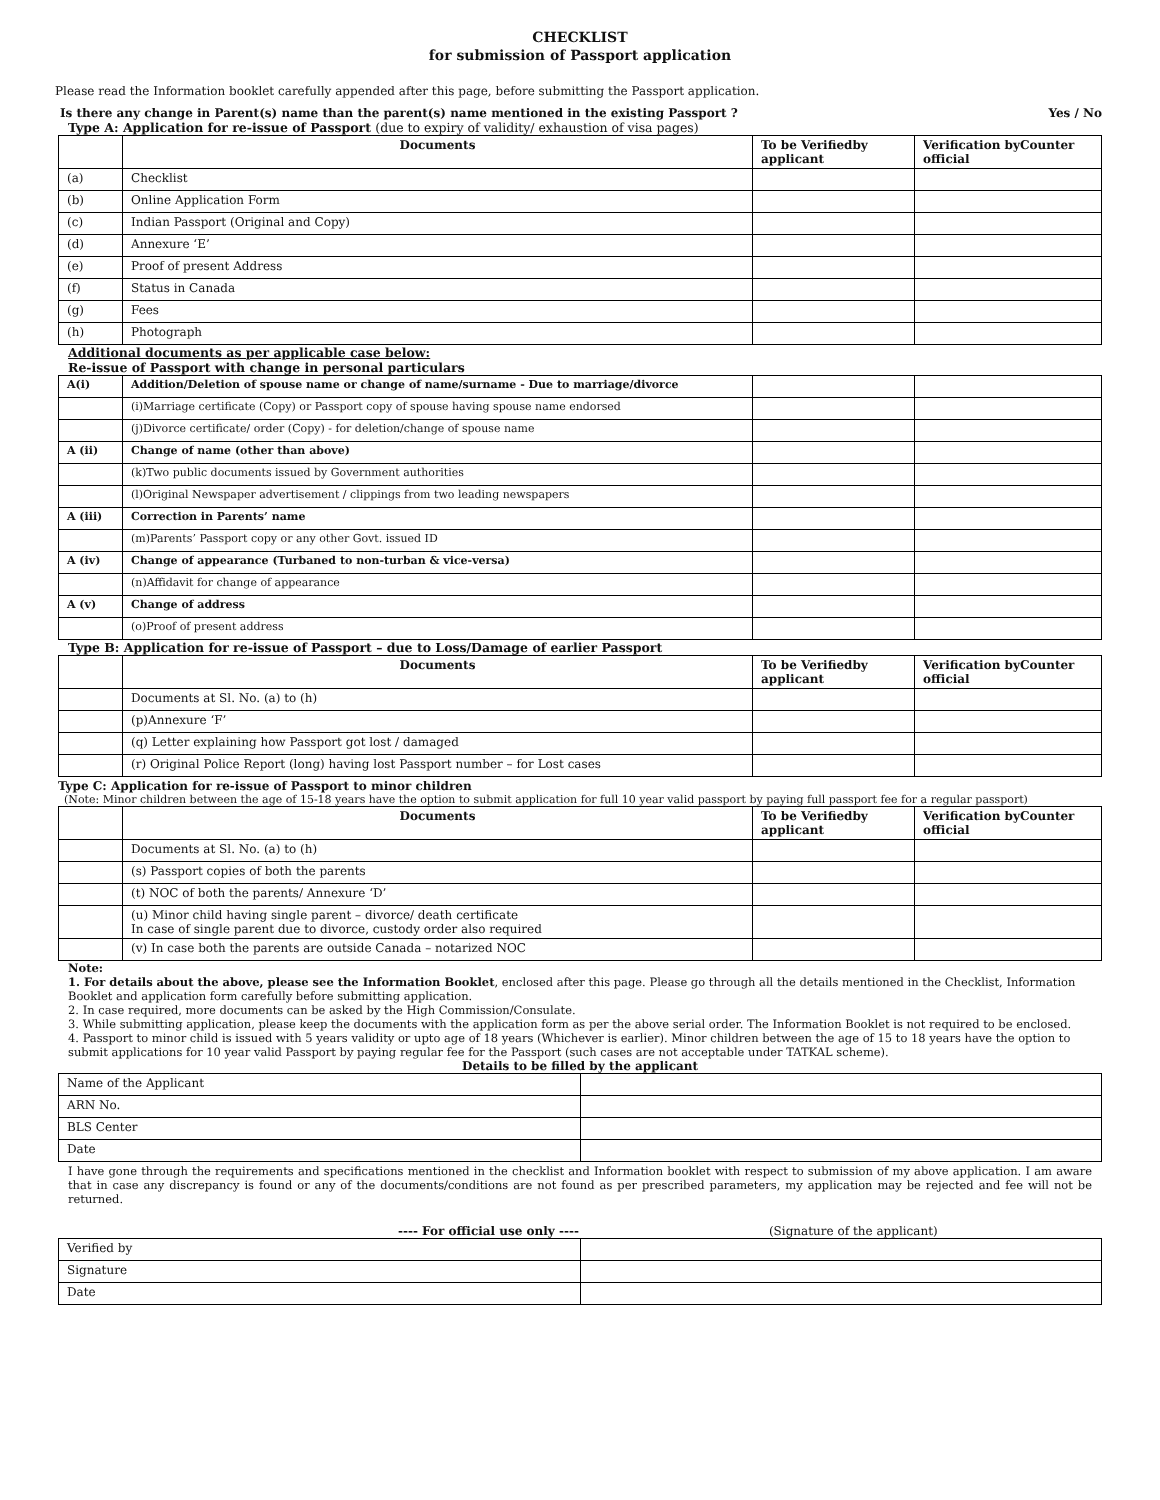CHECKLIST
for submission of Passport application
Please read the Information booklet carefully appended after this page, before submitting the Passport application.
Is there any change in Parent(s) name than the parent(s) name mentioned in the existing Passport ? Yes / No
Type A: Application for re-issue of Passport (due to expiry of validity/ exhaustion of visa pages)
| | Documents | To be Verifiedby applicant | Verification byCounter official |
| --- | --- | --- | --- |
| (a) | Checklist | | |
| (b) | Online Application Form | | |
| (c) | Indian Passport (Original and Copy) | | |
| (d) | Annexure ‘E’ | | |
| (e) | Proof of present Address | | |
| (f) | Status in Canada | | |
| (g) | Fees | | |
| (h) | Photograph | | |
Additional documents as per applicable case below:
Re-issue of Passport with change in personal particulars
| A(i) | Addition/Deletion of spouse name or change of name/surname - Due to marriage/divorce | | |
| | (i)Marriage certificate (Copy) or Passport copy of spouse having spouse name endorsed | | |
| | (j)Divorce certificate/ order (Copy) - for deletion/change of spouse name | | |
| A (ii) | Change of name (other than above) | | |
| | (k)Two public documents issued by Government authorities | | |
| | (l)Original Newspaper advertisement / clippings from two leading newspapers | | |
| A (iii) | Correction in Parents’ name | | |
| | (m)Parents’ Passport copy or any other Govt. issued ID | | |
| A (iv) | Change of appearance (Turbaned to non-turban & vice-versa) | | |
| | (n)Affidavit for change of appearance | | |
| A (v) | Change of address | | |
| | (o)Proof of present address | | |
Type B: Application for re-issue of Passport – due to Loss/Damage of earlier Passport
| | Documents | To be Verifiedby applicant | Verification byCounter official |
| --- | --- | --- | --- |
| | Documents at Sl. No. (a) to (h) | | |
| | (p)Annexure ‘F’ | | |
| | (q) Letter explaining how Passport got lost / damaged | | |
| | (r) Original Police Report (long) having lost Passport number – for Lost cases | | |
Type C: Application for re-issue of Passport to minor children
(Note: Minor children between the age of 15-18 years have the option to submit application for full 10 year valid passport by paying full passport fee for a regular passport)
| | Documents | To be Verifiedby applicant | Verification byCounter official |
| --- | --- | --- | --- |
| | Documents at Sl. No. (a) to (h) | | |
| | (s) Passport copies of both the parents | | |
| | (t) NOC of both the parents/ Annexure ‘D’ | | |
| | (u) Minor child having single parent – divorce/ death certificate In case of single parent due to divorce, custody order also required | | |
| | (v) In case both the parents are outside Canada – notarized NOC | | |
Note:
1. For details about the above, please see the Information Booklet, enclosed after this page. Please go through all the details mentioned in the Checklist, Information Booklet and application form carefully before submitting application.
2. In case required, more documents can be asked by the High Commission/Consulate.
3. While submitting application, please keep the documents with the application form as per the above serial order. The Information Booklet is not required to be enclosed.
4. Passport to minor child is issued with 5 years validity or upto age of 18 years (Whichever is earlier). Minor children between the age of 15 to 18 years have the option to submit applications for 10 year valid Passport by paying regular fee for the Passport (such cases are not acceptable under TATKAL scheme).
Details to be filled by the applicant
| Name of the Applicant | |
| ARN No. | |
| BLS Center | |
| Date | |
I have gone through the requirements and specifications mentioned in the checklist and Information booklet with respect to submission of my above application. I am aware that in case any discrepancy is found or any of the documents/conditions are not found as per prescribed parameters, my application may be rejected and fee will not be returned.
---- For official use only ---- (Signature of the applicant)
| Verified by | |
| Signature | |
| Date | |